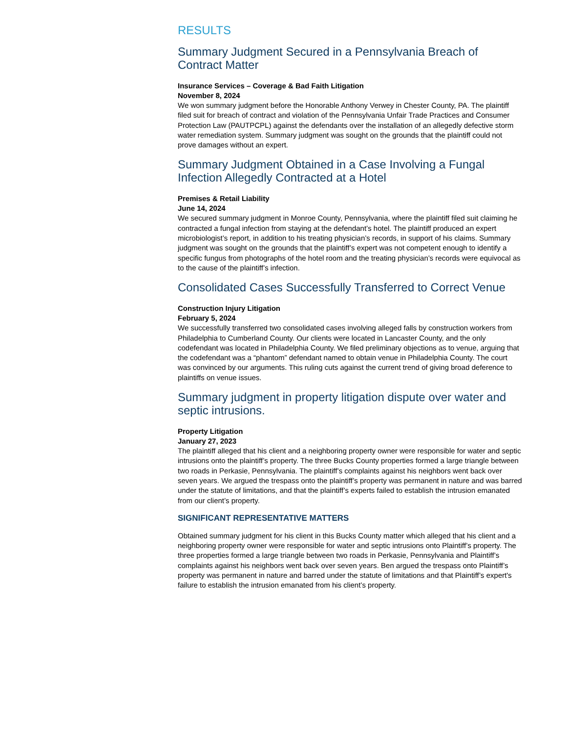RESULTS
Summary Judgment Secured in a Pennsylvania Breach of Contract Matter
Insurance Services – Coverage & Bad Faith Litigation
November 8, 2024
We won summary judgment before the Honorable Anthony Verwey in Chester County, PA. The plaintiff filed suit for breach of contract and violation of the Pennsylvania Unfair Trade Practices and Consumer Protection Law (PAUTPCPL) against the defendants over the installation of an allegedly defective storm water remediation system. Summary judgment was sought on the grounds that the plaintiff could not prove damages without an expert.
Summary Judgment Obtained in a Case Involving a Fungal Infection Allegedly Contracted at a Hotel
Premises & Retail Liability
June 14, 2024
We secured summary judgment in Monroe County, Pennsylvania, where the plaintiff filed suit claiming he contracted a fungal infection from staying at the defendant’s hotel. The plaintiff produced an expert microbiologist’s report, in addition to his treating physician’s records, in support of his claims. Summary judgment was sought on the grounds that the plaintiff’s expert was not competent enough to identify a specific fungus from photographs of the hotel room and the treating physician’s records were equivocal as to the cause of the plaintiff’s infection.
Consolidated Cases Successfully Transferred to Correct Venue
Construction Injury Litigation
February 5, 2024
We successfully transferred two consolidated cases involving alleged falls by construction workers from Philadelphia to Cumberland County. Our clients were located in Lancaster County, and the only codefendant was located in Philadelphia County. We filed preliminary objections as to venue, arguing that the codefendant was a “phantom” defendant named to obtain venue in Philadelphia County. The court was convinced by our arguments. This ruling cuts against the current trend of giving broad deference to plaintiffs on venue issues.
Summary judgment in property litigation dispute over water and septic intrusions.
Property Litigation
January 27, 2023
The plaintiff alleged that his client and a neighboring property owner were responsible for water and septic intrusions onto the plaintiff’s property. The three Bucks County properties formed a large triangle between two roads in Perkasie, Pennsylvania. The plaintiff’s complaints against his neighbors went back over seven years. We argued the trespass onto the plaintiff’s property was permanent in nature and was barred under the statute of limitations, and that the plaintiff’s experts failed to establish the intrusion emanated from our client’s property.
SIGNIFICANT REPRESENTATIVE MATTERS
Obtained summary judgment for his client in this Bucks County matter which alleged that his client and a neighboring property owner were responsible for water and septic intrusions onto Plaintiff’s property. The three properties formed a large triangle between two roads in Perkasie, Pennsylvania and Plaintiff’s complaints against his neighbors went back over seven years. Ben argued the trespass onto Plaintiff’s property was permanent in nature and barred under the statute of limitations and that Plaintiff’s expert's failure to establish the intrusion emanated from his client’s property.